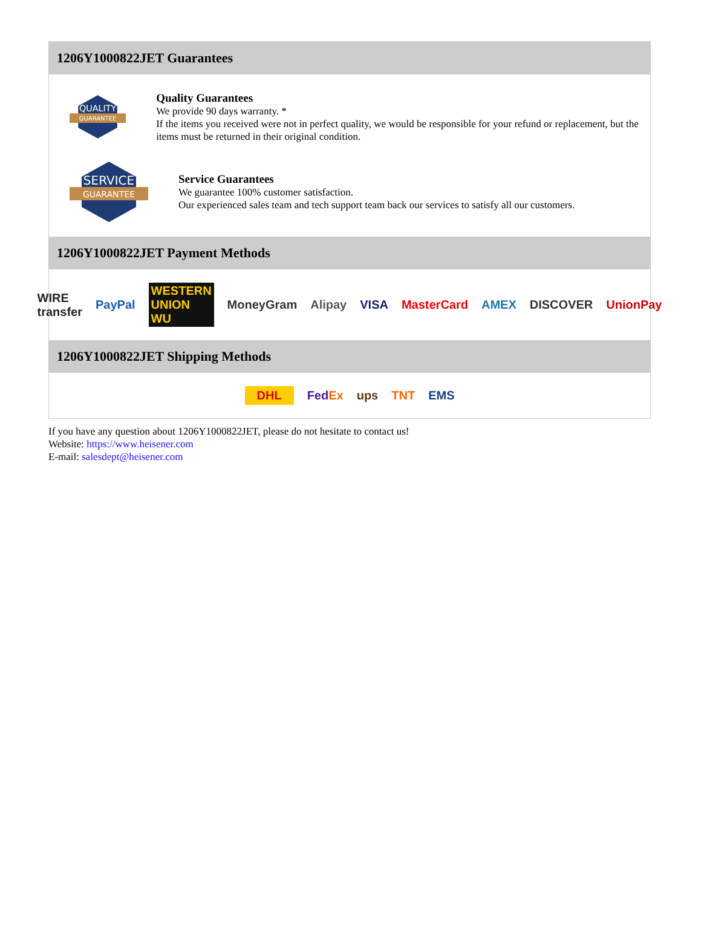1206Y1000822JET Guarantees
QUALITY
GUARANTEE
Quality Guarantees
We provide 90 days warranty. *
If the items you received were not in perfect quality, we would be responsible for your refund or replacement, but the items must be returned in their original condition.
SERVICE
GUARANTEE
Service Guarantees
We guarantee 100% customer satisfaction.
Our experienced sales team and tech support team back our services to satisfy all our customers.
1206Y1000822JET Payment Methods
WIRE transfer PayPal WESTERN UNION WU MoneyGram Alipay VISA MasterCard AMEX DISCOVER UnionPay
1206Y1000822JET Shipping Methods
DHL FedEx ups TNT EMS
If you have any question about 1206Y1000822JET, please do not hesitate to contact us!
Website: https://www.heisener.com
E-mail: salesdept@heisener.com